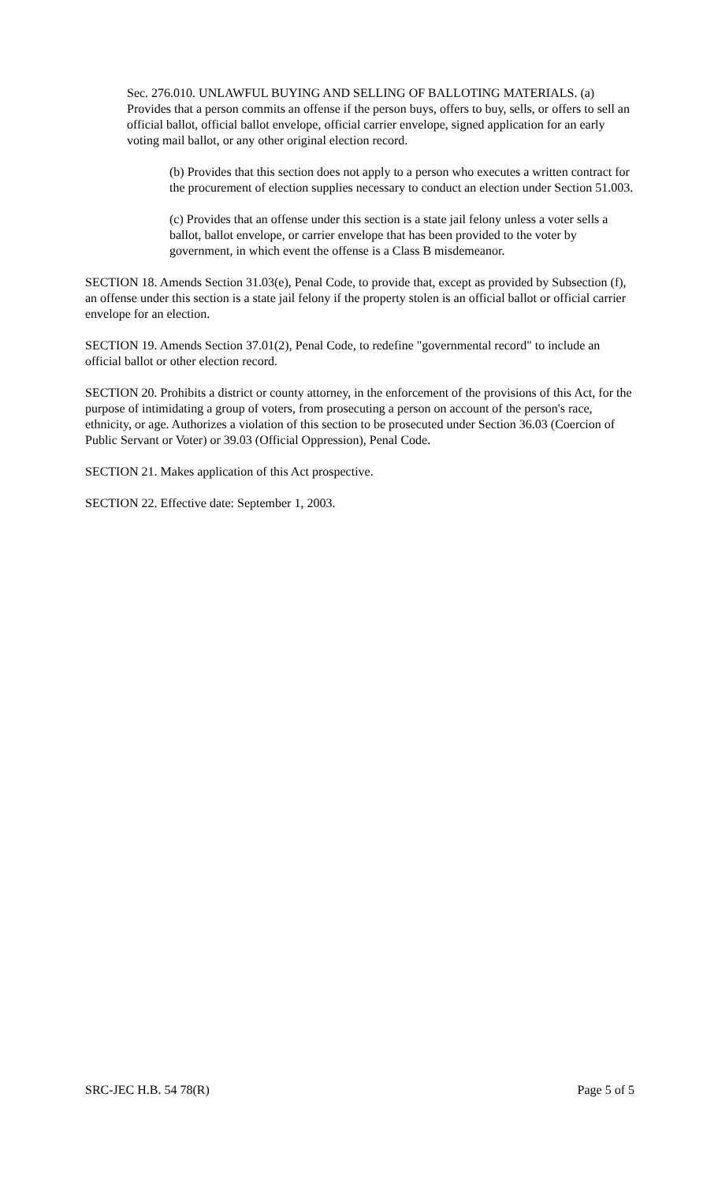Sec. 276.010. UNLAWFUL BUYING AND SELLING OF BALLOTING MATERIALS. (a) Provides that a person commits an offense if the person buys, offers to buy, sells, or offers to sell an official ballot, official ballot envelope, official carrier envelope, signed application for an early voting mail ballot, or any other original election record.
(b) Provides that this section does not apply to a person who executes a written contract for the procurement of election supplies necessary to conduct an election under Section 51.003.
(c) Provides that an offense under this section is a state jail felony unless a voter sells a ballot, ballot envelope, or carrier envelope that has been provided to the voter by government, in which event the offense is a Class B misdemeanor.
SECTION 18. Amends Section 31.03(e), Penal Code, to provide that, except as provided by Subsection (f), an offense under this section is a state jail felony if the property stolen is an official ballot or official carrier envelope for an election.
SECTION 19. Amends Section 37.01(2), Penal Code, to redefine "governmental record" to include an official ballot or other election record.
SECTION 20. Prohibits a district or county attorney, in the enforcement of the provisions of this Act, for the purpose of intimidating a group of voters, from prosecuting a person on account of the person's race, ethnicity, or age. Authorizes a violation of this section to be prosecuted under Section 36.03 (Coercion of Public Servant or Voter) or 39.03 (Official Oppression), Penal Code.
SECTION 21. Makes application of this Act prospective.
SECTION 22. Effective date: September 1, 2003.
SRC-JEC H.B. 54 78(R) Page 5 of 5